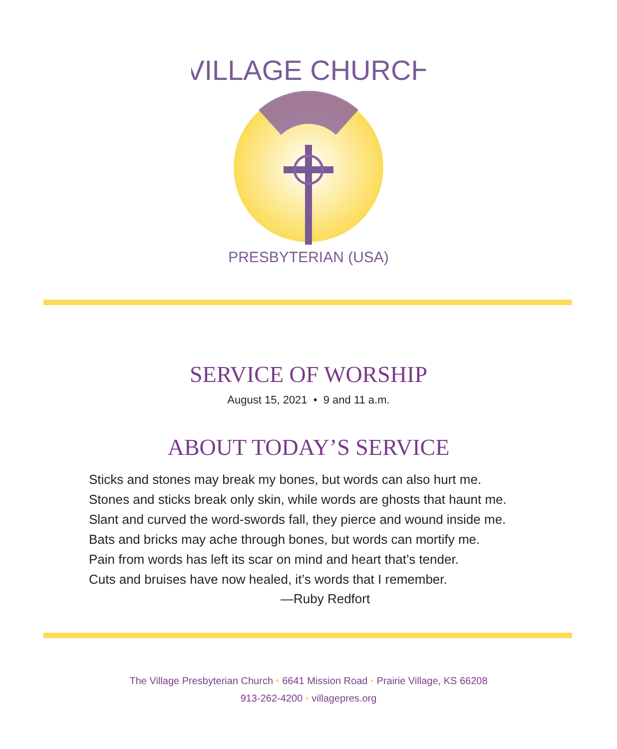VILLAGE CHURCH
PRESBYTERIAN (USA)
SERVICE OF WORSHIP
August 15, 2021 • 9 and 11 a.m.
ABOUT TODAY’S SERVICE
Sticks and stones may break my bones, but words can also hurt me.
Stones and sticks break only skin, while words are ghosts that haunt me.
Slant and curved the word-swords fall, they pierce and wound inside me.
Bats and bricks may ache through bones, but words can mortify me.
Pain from words has left its scar on mind and heart that’s tender.
Cuts and bruises have now healed, it’s words that I remember.
—Ruby Redfort
The Village Presbyterian Church • 6641 Mission Road • Prairie Village, KS 66208
913-262-4200 • villagepres.org